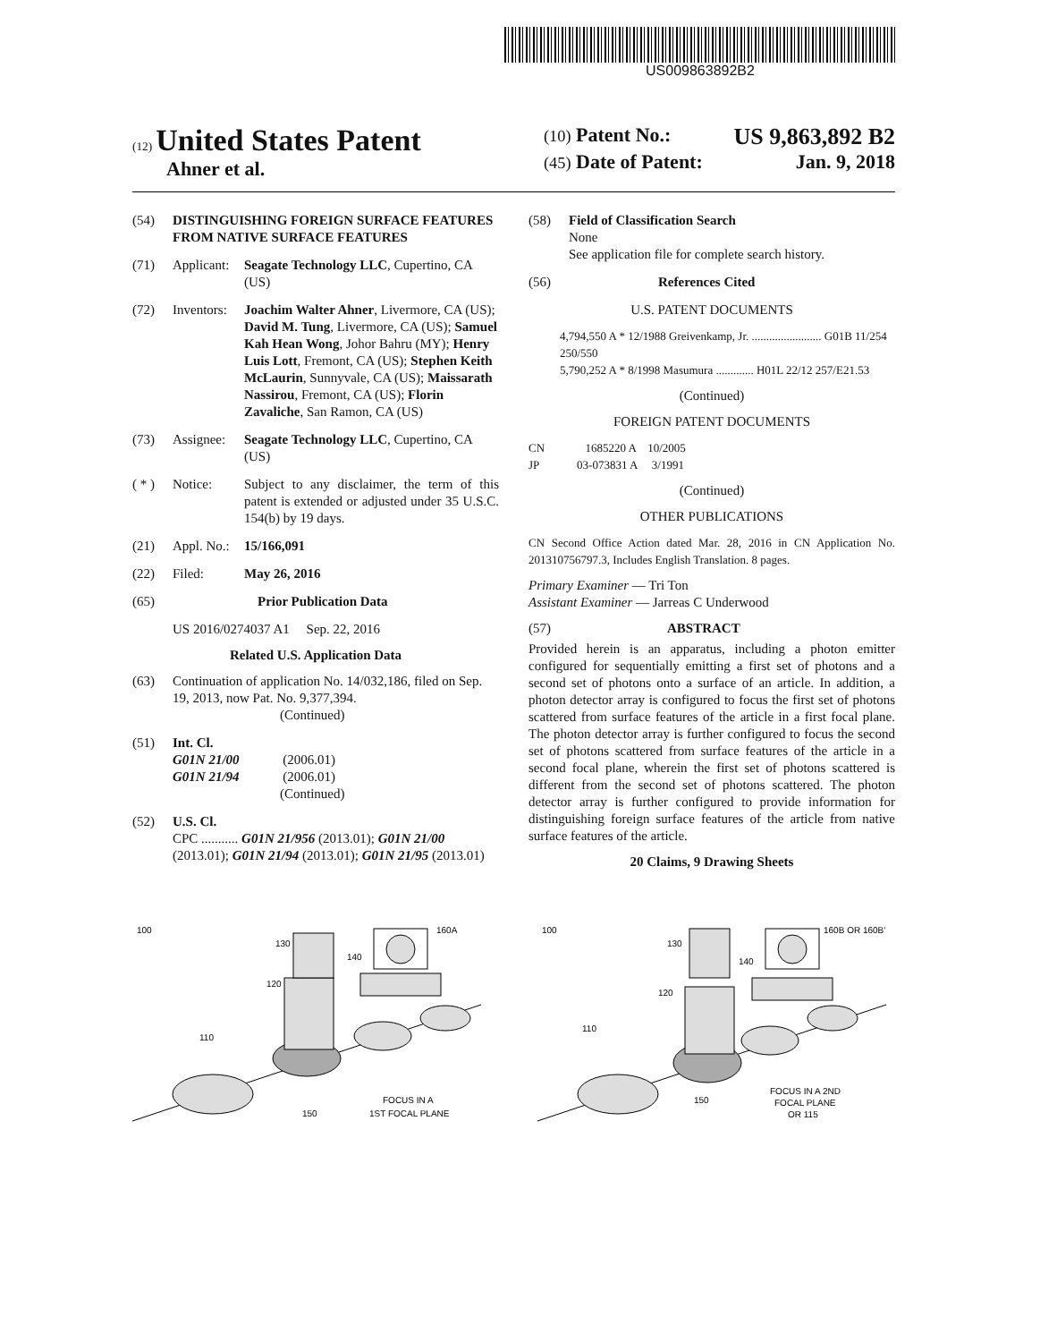US009863892B2
(12) United States Patent
Ahner et al.
(10) Patent No.: US 9,863,892 B2
(45) Date of Patent: Jan. 9, 2018
(54) DISTINGUISHING FOREIGN SURFACE FEATURES FROM NATIVE SURFACE FEATURES
(71) Applicant: Seagate Technology LLC, Cupertino, CA (US)
(72) Inventors: Joachim Walter Ahner, Livermore, CA (US); David M. Tung, Livermore, CA (US); Samuel Kah Hean Wong, Johor Bahru (MY); Henry Luis Lott, Fremont, CA (US); Stephen Keith McLaurin, Sunnyvale, CA (US); Maissarath Nassirou, Fremont, CA (US); Florin Zavaliche, San Ramon, CA (US)
(73) Assignee: Seagate Technology LLC, Cupertino, CA (US)
( * ) Notice: Subject to any disclaimer, the term of this patent is extended or adjusted under 35 U.S.C. 154(b) by 19 days.
(21) Appl. No.: 15/166,091
(22) Filed: May 26, 2016
(65) Prior Publication Data
US 2016/0274037 A1 Sep. 22, 2016
Related U.S. Application Data
(63) Continuation of application No. 14/032,186, filed on Sep. 19, 2013, now Pat. No. 9,377,394.
(Continued)
(51) Int. Cl.
G01N 21/00 (2006.01)
G01N 21/94 (2006.01)
(Continued)
(52) U.S. Cl.
CPC ........... G01N 21/956 (2013.01); G01N 21/00 (2013.01); G01N 21/94 (2013.01); G01N 21/95 (2013.01)
(58) Field of Classification Search
None
See application file for complete search history.
(56) References Cited
U.S. PATENT DOCUMENTS
4,794,550 A * 12/1988 Greivenkamp, Jr. ........................ G01B 11/254 250/550
5,790,252 A * 8/1998 Masumura ............. H01L 22/12 257/E21.53
(Continued)
FOREIGN PATENT DOCUMENTS
CN 1685220 A 10/2005
JP 03-073831 A 3/1991
(Continued)
OTHER PUBLICATIONS
CN Second Office Action dated Mar. 28, 2016 in CN Application No. 201310756797.3, Includes English Translation. 8 pages.
Primary Examiner — Tri Ton
Assistant Examiner — Jarreas C Underwood
(57) ABSTRACT
Provided herein is an apparatus, including a photon emitter configured for sequentially emitting a first set of photons and a second set of photons onto a surface of an article. In addition, a photon detector array is configured to focus the first set of photons scattered from surface features of the article in a first focal plane. The photon detector array is further configured to focus the second set of photons scattered from surface features of the article in a second focal plane, wherein the first set of photons scattered is different from the second set of photons scattered. The photon detector array is further configured to provide information for distinguishing foreign surface features of the article from native surface features of the article.
20 Claims, 9 Drawing Sheets
100
130
140
160A
120
110
150
FOCUS IN A
1ST FOCAL PLANE
100
130
140
160B OR 160B'
120
110
150
FOCUS IN A 2ND
FOCAL PLANE
OR 115